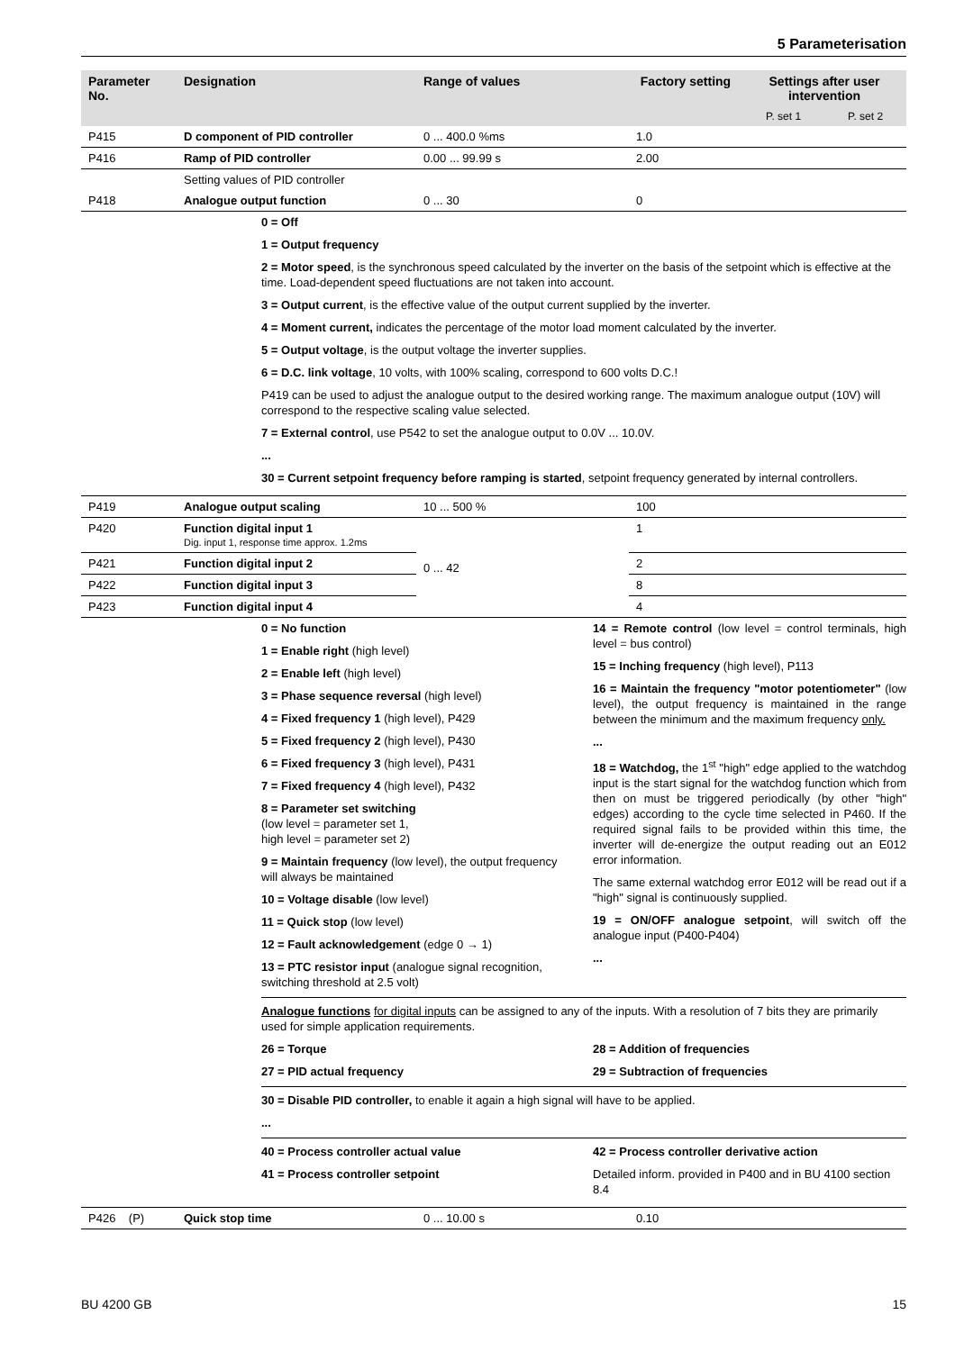5 Parameterisation
| Parameter No. | Designation | Range of values | Factory setting | Settings after user intervention | |
| --- | --- | --- | --- | --- | --- |
| | | | | P. set 1 | P. set 2 |
| P415 | D component of PID controller | 0 ... 400.0 %ms | 1.0 | | |
| P416 | Ramp of PID controller | 0.00 ... 99.99 s | 2.00 | | |
| | Setting values of PID controller | | | | |
| P418 | Analogue output function | 0 ... 30 | 0 | | |
0 = Off
1 = Output frequency
2 = Motor speed, is the synchronous speed calculated by the inverter on the basis of the setpoint which is effective at the time. Load-dependent speed fluctuations are not taken into account.
3 = Output current, is the effective value of the output current supplied by the inverter.
4 = Moment current, indicates the percentage of the motor load moment calculated by the inverter.
5 = Output voltage, is the output voltage the inverter supplies.
6 = D.C. link voltage, 10 volts, with 100% scaling, correspond to 600 volts D.C.!
P419 can be used to adjust the analogue output to the desired working range. The maximum analogue output (10V) will correspond to the respective scaling value selected.
7 = External control, use P542 to set the analogue output to 0.0V ... 10.0V.
...
30 = Current setpoint frequency before ramping is started, setpoint frequency generated by internal controllers.
| P419 | Analogue output scaling | 10 ... 500 % | 100 | |
| P420 | Function digital input 1 Dig. input 1, response time approx. 1.2ms | 0 ... 42 | 1 | |
| P421 | Function digital input 2 | | 2 | |
| P422 | Function digital input 3 | | 8 | |
| P423 | Function digital input 4 | | 4 | |
0 = No function
1 = Enable right (high level)
2 = Enable left (high level)
3 = Phase sequence reversal (high level)
4 = Fixed frequency 1 (high level), P429
5 = Fixed frequency 2 (high level), P430
6 = Fixed frequency 3 (high level), P431
7 = Fixed frequency 4 (high level), P432
8 = Parameter set switching
(low level = parameter set 1,
high level = parameter set 2)
9 = Maintain frequency (low level), the output frequency will always be maintained
10 = Voltage disable (low level)
11 = Quick stop (low level)
12 = Fault acknowledgement (edge 0 → 1)
13 = PTC resistor input (analogue signal recognition, switching threshold at 2.5 volt)
14 = Remote control (low level = control terminals, high level = bus control)
15 = Inching frequency (high level), P113
16 = Maintain the frequency "motor potentiometer" (low level), the output frequency is maintained in the range between the minimum and the maximum frequency only.
...
18 = Watchdog, the 1<sup>st</sup> "high" edge applied to the watchdog input is the start signal for the watchdog function which from then on must be triggered periodically (by other "high" edges) according to the cycle time selected in P460. If the required signal fails to be provided within this time, the inverter will de-energize the output reading out an E012 error information.
The same external watchdog error E012 will be read out if a "high" signal is continuously supplied.
19 = ON/OFF analogue setpoint, will switch off the analogue input (P400-P404)
...
Analogue functions for digital inputs can be assigned to any of the inputs. With a resolution of 7 bits they are primarily used for simple application requirements.
26 = Torque
27 = PID actual frequency
28 = Addition of frequencies
29 = Subtraction of frequencies
30 = Disable PID controller, to enable it again a high signal will have to be applied.
...
40 = Process controller actual value
41 = Process controller setpoint
42 = Process controller derivative action
Detailed inform. provided in P400 and in BU 4100 section 8.4
| P426 (P) | Quick stop time | 0 ... 10.00 s | 0.10 | | |
BU 4200 GB 15